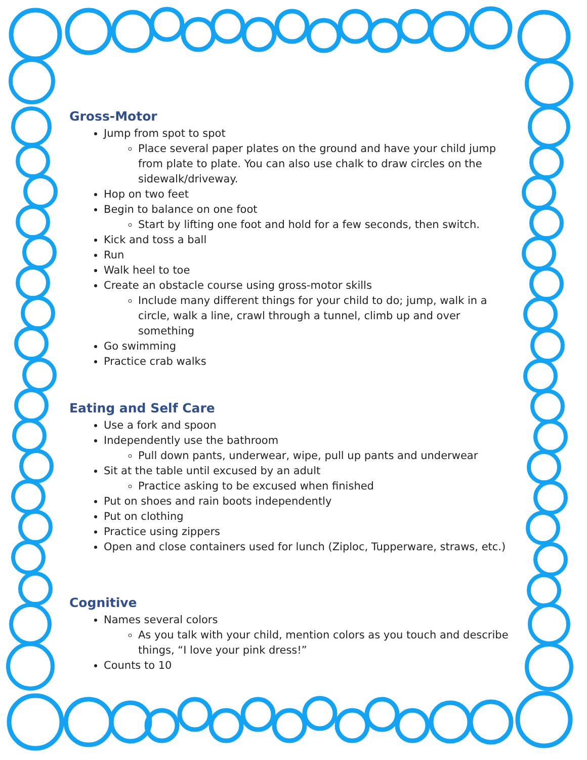Gross-Motor
Jump from spot to spot
Place several paper plates on the ground and have your child jump from plate to plate. You can also use chalk to draw circles on the sidewalk/driveway.
Hop on two feet
Begin to balance on one foot
Start by lifting one foot and hold for a few seconds, then switch.
Kick and toss a ball
Run
Walk heel to toe
Create an obstacle course using gross-motor skills
Include many different things for your child to do; jump, walk in a circle, walk a line, crawl through a tunnel, climb up and over something
Go swimming
Practice crab walks
Eating and Self Care
Use a fork and spoon
Independently use the bathroom
Pull down pants, underwear, wipe, pull up pants and underwear
Sit at the table until excused by an adult
Practice asking to be excused when finished
Put on shoes and rain boots independently
Put on clothing
Practice using zippers
Open and close containers used for lunch (Ziploc, Tupperware, straws, etc.)
Cognitive
Names several colors
As you talk with your child, mention colors as you touch and describe things, “I love your pink dress!”
Counts to 10